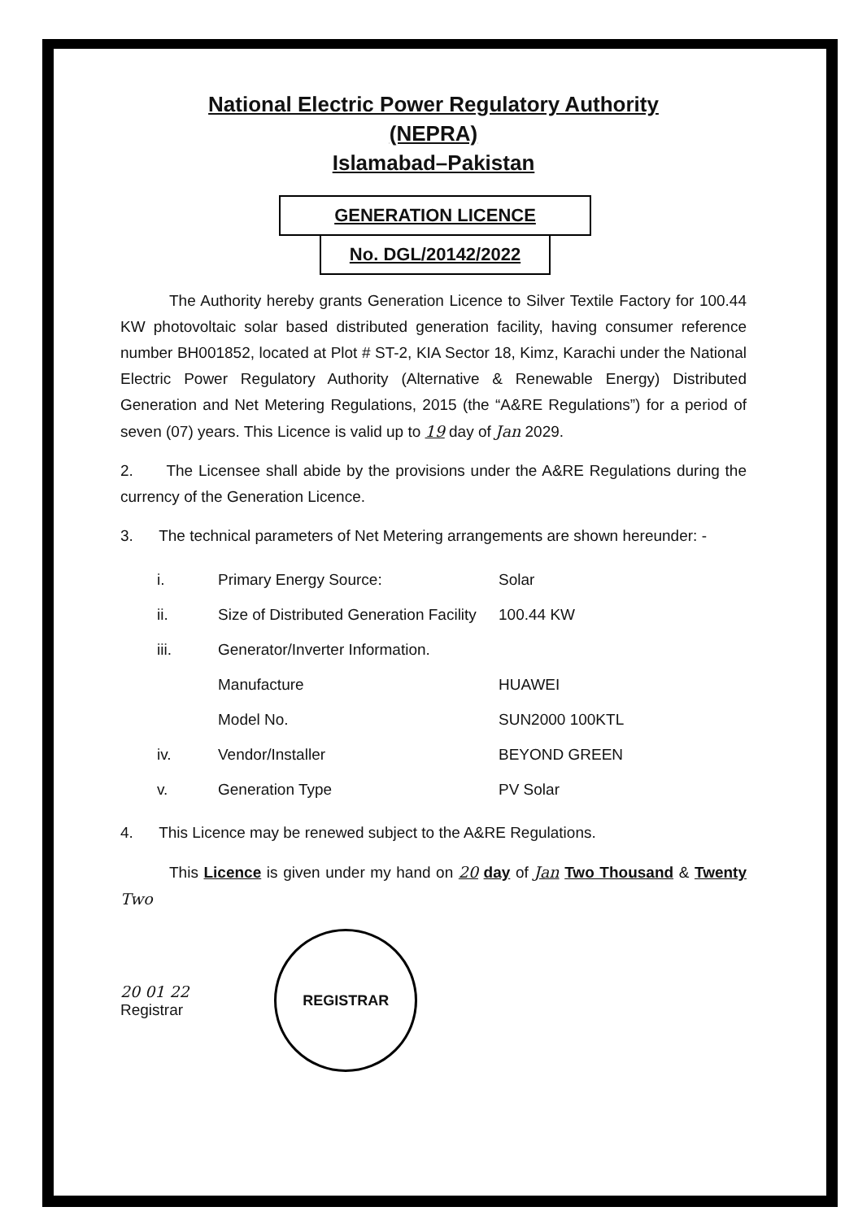National Electric Power Regulatory Authority
(NEPRA)
Islamabad–Pakistan
GENERATION LICENCE
No. DGL/20142/2022
The Authority hereby grants Generation Licence to Silver Textile Factory for 100.44 KW photovoltaic solar based distributed generation facility, having consumer reference number BH001852, located at Plot # ST-2, KIA Sector 18, Kimz, Karachi under the National Electric Power Regulatory Authority (Alternative & Renewable Energy) Distributed Generation and Net Metering Regulations, 2015 (the “A&RE Regulations”) for a period of seven (07) years. This Licence is valid up to 19 day of Jan 2029.
2. The Licensee shall abide by the provisions under the A&RE Regulations during the currency of the Generation Licence.
3. The technical parameters of Net Metering arrangements are shown hereunder: -
| i. | Primary Energy Source: | Solar |
| ii. | Size of Distributed Generation Facility | 100.44 KW |
| iii. | Generator/Inverter Information. | |
| | Manufacture | HUAWEI |
| | Model No. | SUN2000 100KTL |
| iv. | Vendor/Installer | BEYOND GREEN |
| v. | Generation Type | PV Solar |
4. This Licence may be renewed subject to the A&RE Regulations.
This Licence is given under my hand on 20 day of Jan Two Thousand & Twenty Two
20 01 22
Registrar
REGISTRAR